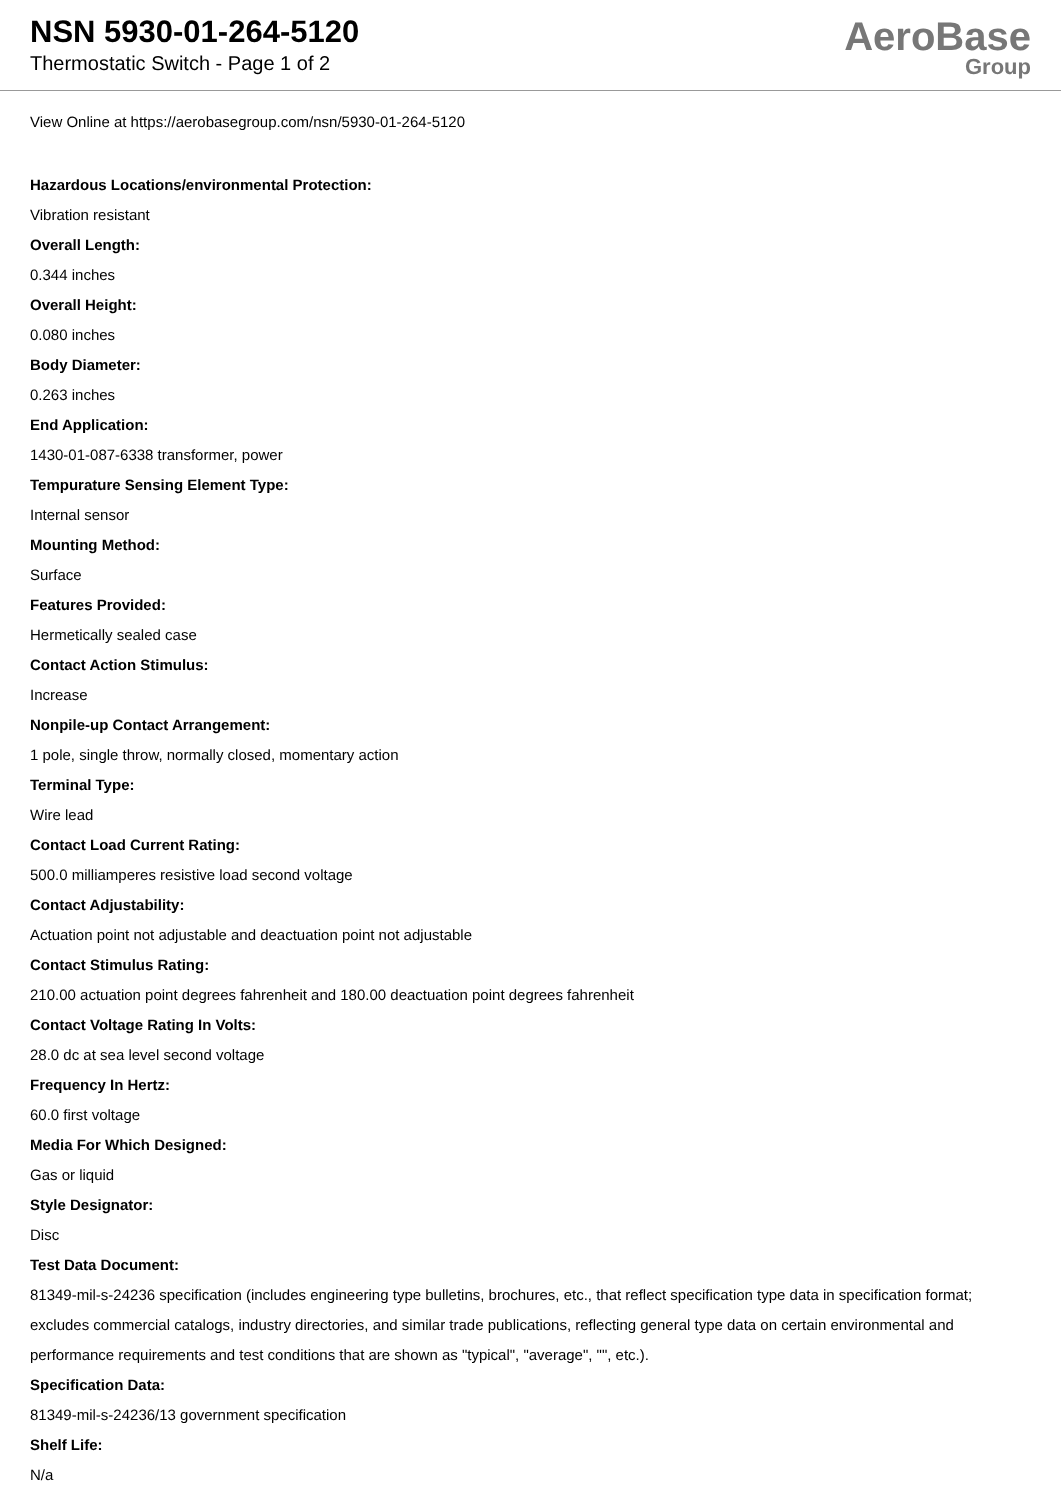NSN 5930-01-264-5120
Thermostatic Switch - Page 1 of 2
AeroBase
Group
View Online at https://aerobasegroup.com/nsn/5930-01-264-5120
Hazardous Locations/environmental Protection:
Vibration resistant
Overall Length:
0.344 inches
Overall Height:
0.080 inches
Body Diameter:
0.263 inches
End Application:
1430-01-087-6338 transformer, power
Tempurature Sensing Element Type:
Internal sensor
Mounting Method:
Surface
Features Provided:
Hermetically sealed case
Contact Action Stimulus:
Increase
Nonpile-up Contact Arrangement:
1 pole, single throw, normally closed, momentary action
Terminal Type:
Wire lead
Contact Load Current Rating:
500.0 milliamperes resistive load second voltage
Contact Adjustability:
Actuation point not adjustable and deactuation point not adjustable
Contact Stimulus Rating:
210.00 actuation point degrees fahrenheit and 180.00 deactuation point degrees fahrenheit
Contact Voltage Rating In Volts:
28.0 dc at sea level second voltage
Frequency In Hertz:
60.0 first voltage
Media For Which Designed:
Gas or liquid
Style Designator:
Disc
Test Data Document:
81349-mil-s-24236 specification (includes engineering type bulletins, brochures, etc., that reflect specification type data in specification format; excludes commercial catalogs, industry directories, and similar trade publications, reflecting general type data on certain environmental and performance requirements and test conditions that are shown as "typical", "average", "", etc.).
Specification Data:
81349-mil-s-24236/13 government specification
Shelf Life:
N/a